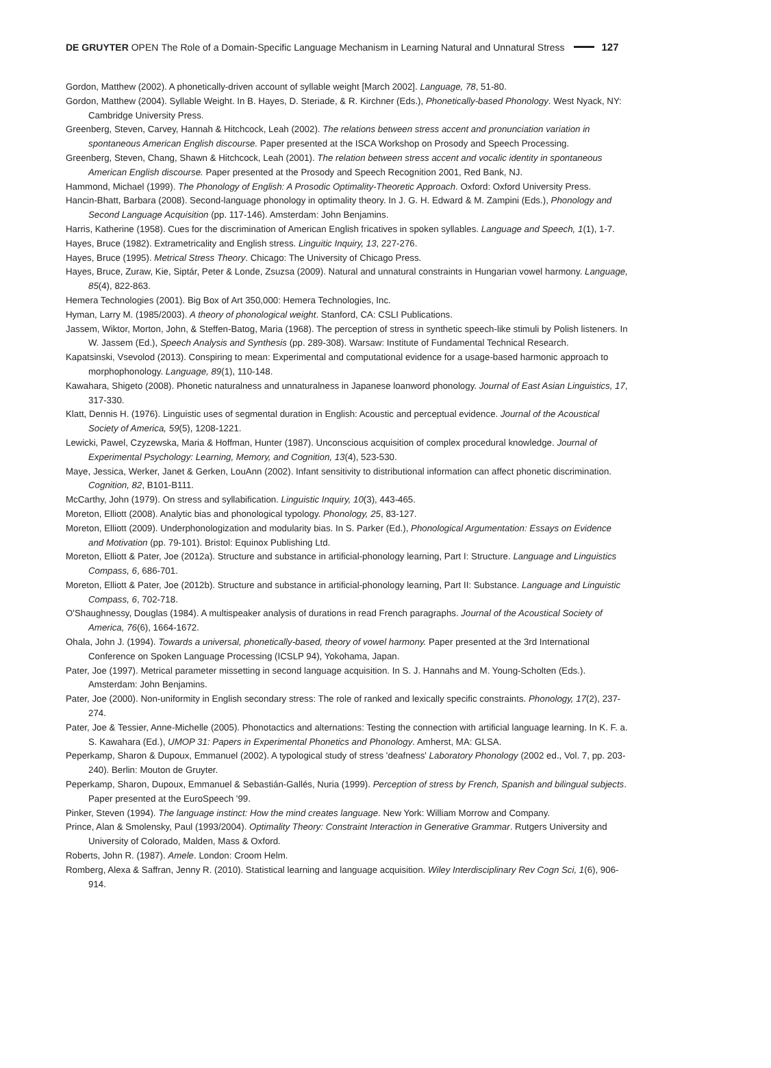DE GRUYTER OPEN The Role of a Domain-Specific Language Mechanism in Learning Natural and Unnatural Stress 127
Gordon, Matthew (2002). A phonetically-driven account of syllable weight [March 2002]. Language, 78, 51-80.
Gordon, Matthew (2004). Syllable Weight. In B. Hayes, D. Steriade, & R. Kirchner (Eds.), Phonetically-based Phonology. West Nyack, NY: Cambridge University Press.
Greenberg, Steven, Carvey, Hannah & Hitchcock, Leah (2002). The relations between stress accent and pronunciation variation in spontaneous American English discourse. Paper presented at the ISCA Workshop on Prosody and Speech Processing.
Greenberg, Steven, Chang, Shawn & Hitchcock, Leah (2001). The relation between stress accent and vocalic identity in spontaneous American English discourse. Paper presented at the Prosody and Speech Recognition 2001, Red Bank, NJ.
Hammond, Michael (1999). The Phonology of English: A Prosodic Optimality-Theoretic Approach. Oxford: Oxford University Press.
Hancin-Bhatt, Barbara (2008). Second-language phonology in optimality theory. In J. G. H. Edward & M. Zampini (Eds.), Phonology and Second Language Acquisition (pp. 117-146). Amsterdam: John Benjamins.
Harris, Katherine (1958). Cues for the discrimination of American English fricatives in spoken syllables. Language and Speech, 1(1), 1-7.
Hayes, Bruce (1982). Extrametricality and English stress. Linguitic Inquiry, 13, 227-276.
Hayes, Bruce (1995). Metrical Stress Theory. Chicago: The University of Chicago Press.
Hayes, Bruce, Zuraw, Kie, Siptár, Peter & Londe, Zsuzsa (2009). Natural and unnatural constraints in Hungarian vowel harmony. Language, 85(4), 822-863.
Hemera Technologies (2001). Big Box of Art 350,000: Hemera Technologies, Inc.
Hyman, Larry M. (1985/2003). A theory of phonological weight. Stanford, CA: CSLI Publications.
Jassem, Wiktor, Morton, John, & Steffen-Batog, Maria (1968). The perception of stress in synthetic speech-like stimuli by Polish listeners. In W. Jassem (Ed.), Speech Analysis and Synthesis (pp. 289-308). Warsaw: Institute of Fundamental Technical Research.
Kapatsinski, Vsevolod (2013). Conspiring to mean: Experimental and computational evidence for a usage-based harmonic approach to morphophonology. Language, 89(1), 110-148.
Kawahara, Shigeto (2008). Phonetic naturalness and unnaturalness in Japanese loanword phonology. Journal of East Asian Linguistics, 17, 317-330.
Klatt, Dennis H. (1976). Linguistic uses of segmental duration in English: Acoustic and perceptual evidence. Journal of the Acoustical Society of America, 59(5), 1208-1221.
Lewicki, Pawel, Czyzewska, Maria & Hoffman, Hunter (1987). Unconscious acquisition of complex procedural knowledge. Journal of Experimental Psychology: Learning, Memory, and Cognition, 13(4), 523-530.
Maye, Jessica, Werker, Janet & Gerken, LouAnn (2002). Infant sensitivity to distributional information can affect phonetic discrimination. Cognition, 82, B101-B111.
McCarthy, John (1979). On stress and syllabification. Linguistic Inquiry, 10(3), 443-465.
Moreton, Elliott (2008). Analytic bias and phonological typology. Phonology, 25, 83-127.
Moreton, Elliott (2009). Underphonologization and modularity bias. In S. Parker (Ed.), Phonological Argumentation: Essays on Evidence and Motivation (pp. 79-101). Bristol: Equinox Publishing Ltd.
Moreton, Elliott & Pater, Joe (2012a). Structure and substance in artificial-phonology learning, Part I: Structure. Language and Linguistics Compass, 6, 686-701.
Moreton, Elliott & Pater, Joe (2012b). Structure and substance in artificial-phonology learning, Part II: Substance. Language and Linguistic Compass, 6, 702-718.
O'Shaughnessy, Douglas (1984). A multispeaker analysis of durations in read French paragraphs. Journal of the Acoustical Society of America, 76(6), 1664-1672.
Ohala, John J. (1994). Towards a universal, phonetically-based, theory of vowel harmony. Paper presented at the 3rd International Conference on Spoken Language Processing (ICSLP 94), Yokohama, Japan.
Pater, Joe (1997). Metrical parameter missetting in second language acquisition. In S. J. Hannahs and M. Young-Scholten (Eds.). Amsterdam: John Benjamins.
Pater, Joe (2000). Non-uniformity in English secondary stress: The role of ranked and lexically specific constraints. Phonology, 17(2), 237-274.
Pater, Joe & Tessier, Anne-Michelle (2005). Phonotactics and alternations: Testing the connection with artificial language learning. In K. F. a. S. Kawahara (Ed.), UMOP 31: Papers in Experimental Phonetics and Phonology. Amherst, MA: GLSA.
Peperkamp, Sharon & Dupoux, Emmanuel (2002). A typological study of stress 'deafness' Laboratory Phonology (2002 ed., Vol. 7, pp. 203-240). Berlin: Mouton de Gruyter.
Peperkamp, Sharon, Dupoux, Emmanuel & Sebastián-Gallés, Nuria (1999). Perception of stress by French, Spanish and bilingual subjects. Paper presented at the EuroSpeech '99.
Pinker, Steven (1994). The language instinct: How the mind creates language. New York: William Morrow and Company.
Prince, Alan & Smolensky, Paul (1993/2004). Optimality Theory: Constraint Interaction in Generative Grammar. Rutgers University and University of Colorado, Malden, Mass & Oxford.
Roberts, John R. (1987). Amele. London: Croom Helm.
Romberg, Alexa & Saffran, Jenny R. (2010). Statistical learning and language acquisition. Wiley Interdisciplinary Rev Cogn Sci, 1(6), 906-914.